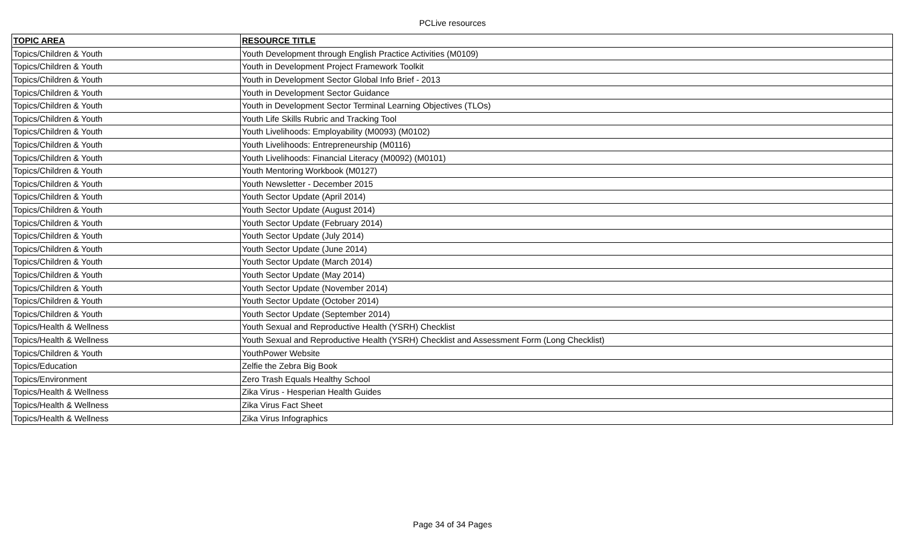PCLive resources
| TOPIC AREA | RESOURCE TITLE |
| --- | --- |
| Topics/Children & Youth | Youth Development through English Practice Activities (M0109) |
| Topics/Children & Youth | Youth in Development Project Framework Toolkit |
| Topics/Children & Youth | Youth in Development Sector Global Info Brief - 2013 |
| Topics/Children & Youth | Youth in Development Sector Guidance |
| Topics/Children & Youth | Youth in Development Sector Terminal Learning Objectives (TLOs) |
| Topics/Children & Youth | Youth Life Skills Rubric and Tracking Tool |
| Topics/Children & Youth | Youth Livelihoods: Employability (M0093) (M0102) |
| Topics/Children & Youth | Youth Livelihoods: Entrepreneurship (M0116) |
| Topics/Children & Youth | Youth Livelihoods: Financial Literacy (M0092) (M0101) |
| Topics/Children & Youth | Youth Mentoring Workbook (M0127) |
| Topics/Children & Youth | Youth Newsletter - December 2015 |
| Topics/Children & Youth | Youth Sector Update (April 2014) |
| Topics/Children & Youth | Youth Sector Update (August 2014) |
| Topics/Children & Youth | Youth Sector Update (February 2014) |
| Topics/Children & Youth | Youth Sector Update (July 2014) |
| Topics/Children & Youth | Youth Sector Update (June 2014) |
| Topics/Children & Youth | Youth Sector Update (March 2014) |
| Topics/Children & Youth | Youth Sector Update (May 2014) |
| Topics/Children & Youth | Youth Sector Update (November 2014) |
| Topics/Children & Youth | Youth Sector Update (October 2014) |
| Topics/Children & Youth | Youth Sector Update (September 2014) |
| Topics/Health & Wellness | Youth Sexual and Reproductive Health (YSRH) Checklist |
| Topics/Health & Wellness | Youth Sexual and Reproductive Health (YSRH) Checklist and Assessment Form (Long Checklist) |
| Topics/Children & Youth | YouthPower Website |
| Topics/Education | Zelfie the Zebra Big Book |
| Topics/Environment | Zero Trash Equals Healthy School |
| Topics/Health & Wellness | Zika Virus - Hesperian Health Guides |
| Topics/Health & Wellness | Zika Virus Fact Sheet |
| Topics/Health & Wellness | Zika Virus Infographics |
Page 34 of 34 Pages